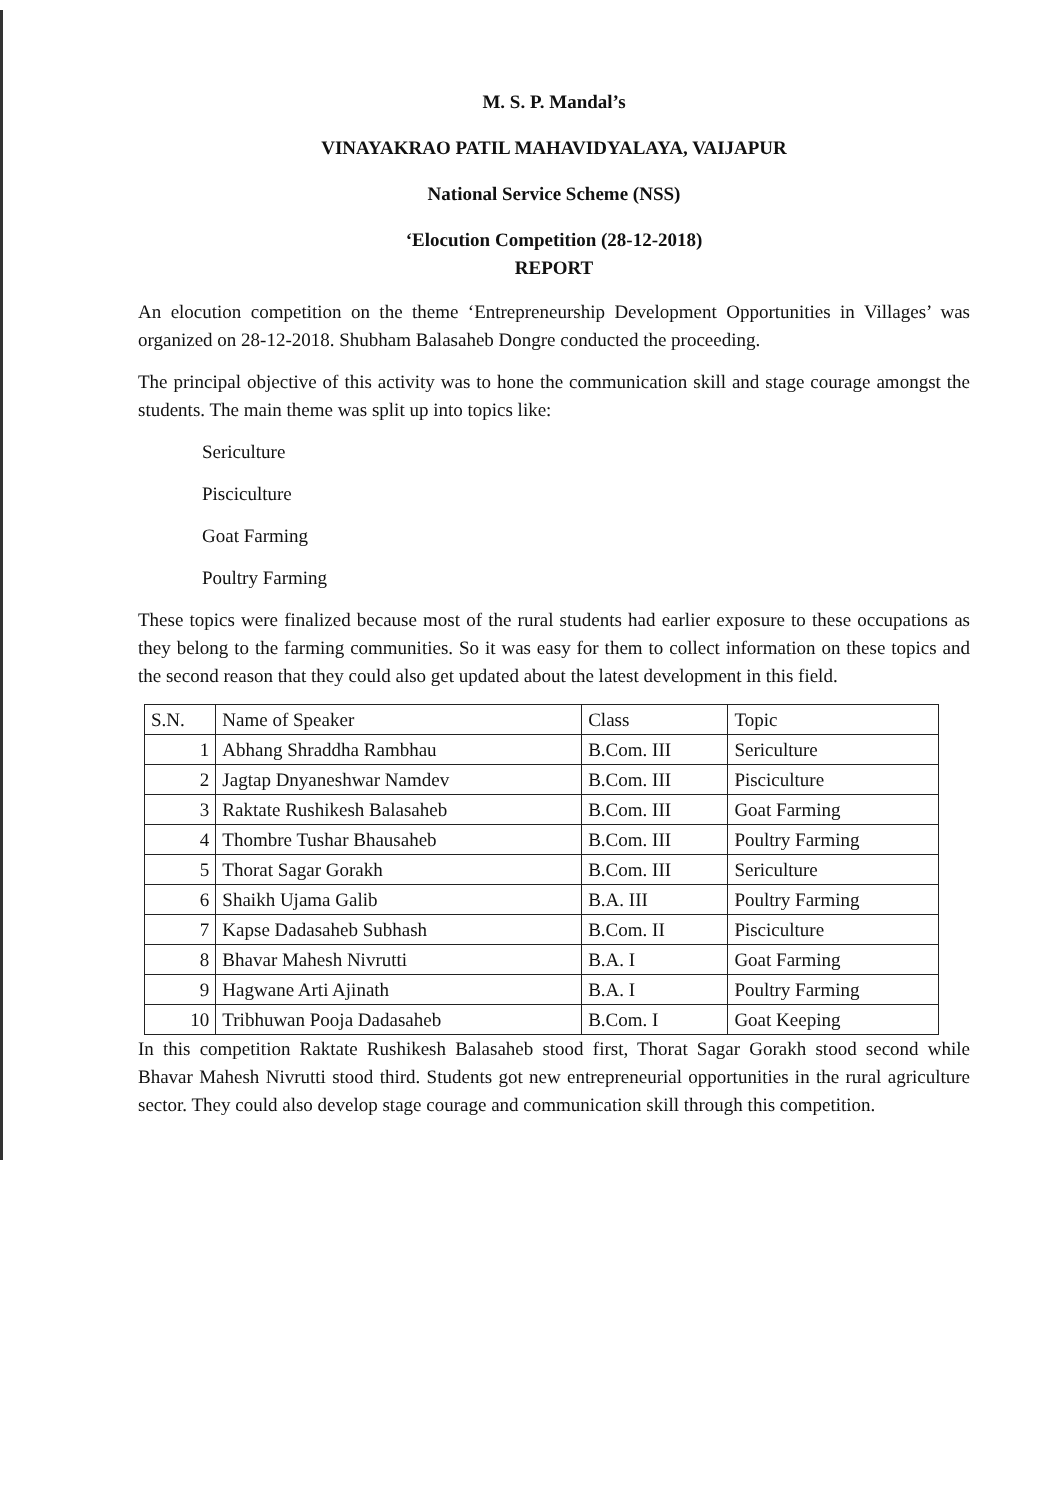M. S. P. Mandal’s
VINAYAKRAO PATIL MAHAVIDYALAYA, VAIJAPUR
National Service Scheme (NSS)
‘Elocution Competition (28-12-2018)
REPORT
An elocution competition on the theme ‘Entrepreneurship Development Opportunities in Villages’ was organized on 28-12-2018. Shubham Balasaheb Dongre conducted the proceeding.
The principal objective of this activity was to hone the communication skill and stage courage amongst the students. The main theme was split up into topics like:
Sericulture
Pisciculture
Goat Farming
Poultry Farming
These topics were finalized because most of the rural students had earlier exposure to these occupations as they belong to the farming communities. So it was easy for them to collect information on these topics and the second reason that they could also get updated about the latest development in this field.
| S.N. | Name of Speaker | Class | Topic |
| --- | --- | --- | --- |
| 1 | Abhang Shraddha Rambhau | B.Com. III | Sericulture |
| 2 | Jagtap Dnyaneshwar Namdev | B.Com. III | Pisciculture |
| 3 | Raktate Rushikesh Balasaheb | B.Com. III | Goat Farming |
| 4 | Thombre Tushar Bhausaheb | B.Com. III | Poultry Farming |
| 5 | Thorat Sagar Gorakh | B.Com. III | Sericulture |
| 6 | Shaikh Ujama Galib | B.A. III | Poultry Farming |
| 7 | Kapse Dadasaheb Subhash | B.Com. II | Pisciculture |
| 8 | Bhavar Mahesh Nivrutti | B.A. I | Goat Farming |
| 9 | Hagwane Arti Ajinath | B.A. I | Poultry Farming |
| 10 | Tribhuwan Pooja Dadasaheb | B.Com. I | Goat Keeping |
In this competition Raktate Rushikesh Balasaheb stood first, Thorat Sagar Gorakh stood second while Bhavar Mahesh Nivrutti stood third. Students got new entrepreneurial opportunities in the rural agriculture sector. They could also develop stage courage and communication skill through this competition.